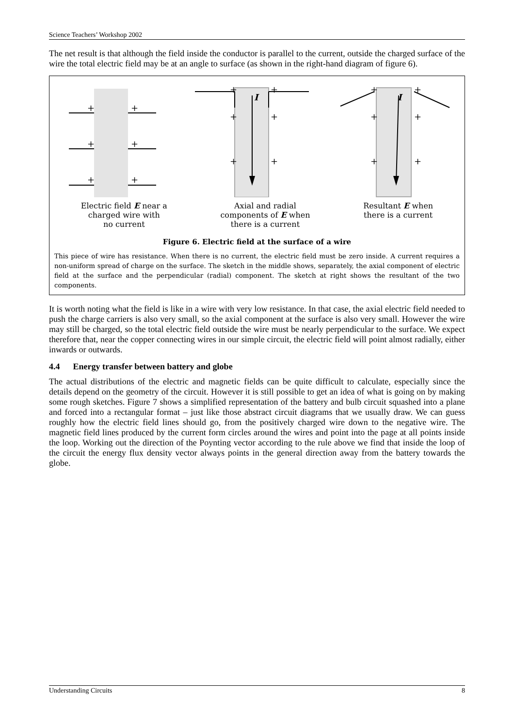Science Teachers’ Workshop 2002
The net result is that although the field inside the conductor is parallel to the current, outside the charged surface of the wire the total electric field may be at an angle to surface (as shown in the right-hand diagram of figure 6).
+
+
+
+
+
+
+
+
+
+
+
+
+
+
+
+
+
+
I
I
Electric field E near a
charged wire with
no current
Axial and radial
components of E when
there is a current
Resultant E when
there is a current
Figure 6. Electric field at the surface of a wire
This piece of wire has resistance. When there is no current, the electric field must be zero inside. A current requires a non-uniform spread of charge on the surface. The sketch in the middle shows, separately, the axial component of electric field at the surface and the perpendicular (radial) component. The sketch at right shows the resultant of the two components.
It is worth noting what the field is like in a wire with very low resistance. In that case, the axial electric field needed to push the charge carriers is also very small, so the axial component at the surface is also very small. However the wire may still be charged, so the total electric field outside the wire must be nearly perpendicular to the surface. We expect therefore that, near the copper connecting wires in our simple circuit, the electric field will point almost radially, either inwards or outwards.
4.4 Energy transfer between battery and globe
The actual distributions of the electric and magnetic fields can be quite difficult to calculate, especially since the details depend on the geometry of the circuit. However it is still possible to get an idea of what is going on by making some rough sketches. Figure 7 shows a simplified representation of the battery and bulb circuit squashed into a plane and forced into a rectangular format – just like those abstract circuit diagrams that we usually draw. We can guess roughly how the electric field lines should go, from the positively charged wire down to the negative wire. The magnetic field lines produced by the current form circles around the wires and point into the page at all points inside the loop. Working out the direction of the Poynting vector according to the rule above we find that inside the loop of the circuit the energy flux density vector always points in the general direction away from the battery towards the globe.
Understanding Circuits 8